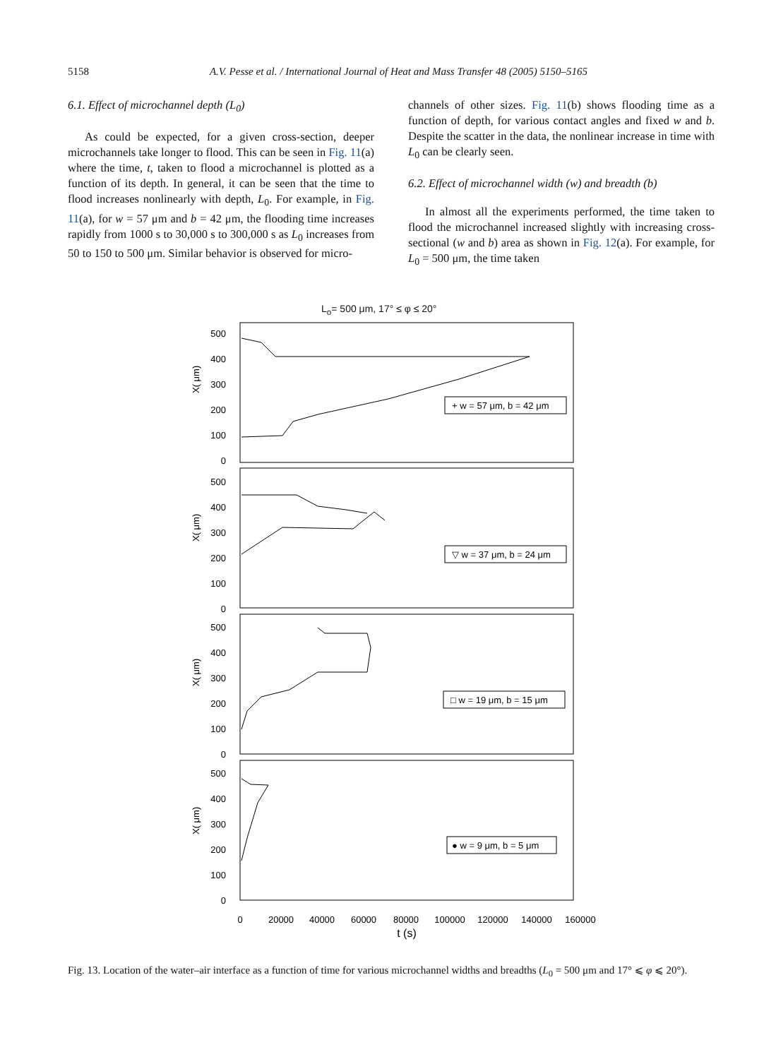5158 A.V. Pesse et al. / International Journal of Heat and Mass Transfer 48 (2005) 5150–5165
6.1. Effect of microchannel depth (L<sub>0</sub>)
As could be expected, for a given cross-section, deeper microchannels take longer to flood. This can be seen in Fig. 11(a) where the time, t, taken to flood a microchannel is plotted as a function of its depth. In general, it can be seen that the time to flood increases nonlinearly with depth, L<sub>0</sub>. For example, in Fig. 11(a), for w = 57 μm and b = 42 μm, the flooding time increases rapidly from 1000 s to 30,000 s to 300,000 s as L<sub>0</sub> increases from 50 to 150 to 500 μm. Similar behavior is observed for micro-
channels of other sizes. Fig. 11(b) shows flooding time as a function of depth, for various contact angles and fixed w and b. Despite the scatter in the data, the nonlinear increase in time with L<sub>0</sub> can be clearly seen.
6.2. Effect of microchannel width (w) and breadth (b)
In almost all the experiments performed, the time taken to flood the microchannel increased slightly with increasing cross-sectional (w and b) area as shown in Fig. 12(a). For example, for L<sub>0</sub> = 500 μm, the time taken
L<sub>o</sub>= 500 μm, 17° ≤ φ ≤ 20°
500
400
300
200
100
0
500
400
300
200
100
0
500
400
300
200
100
0
500
400
300
200
100
0
X( μm)
X( μm)
X( μm)
X( μm)
+ w = 57 μm, b = 42 μm
▽ w = 37 μm, b = 24 μm
□ w = 19 μm, b = 15 μm
● w = 9 μm, b = 5 μm
0
20000
40000
60000
80000
100000
120000
140000
160000
t (s)
Fig. 13. Location of the water–air interface as a function of time for various microchannel widths and breadths (L<sub>0</sub> = 500 μm and 17° ⩽ φ ⩽ 20°).